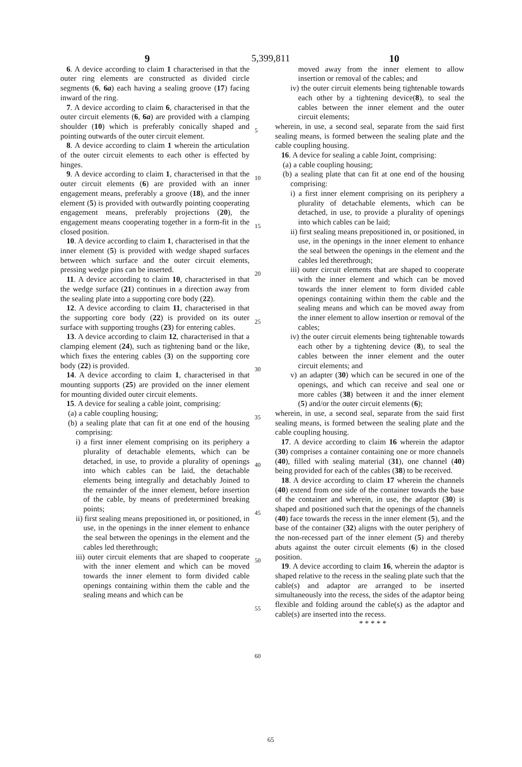9 5,399,811 10
6. A device according to claim 1 characterised in that the outer ring elements are constructed as divided circle segments (6, 6a) each having a sealing groove (17) facing inward of the ring.
7. A device according to claim 6, characterised in that the outer circuit elements (6, 6a) are provided with a clamping shoulder (10) which is preferably conically shaped and pointing outwards of the outer circuit element.
8. A device according to claim 1 wherein the articulation of the outer circuit elements to each other is effected by hinges.
9. A device according to claim 1, characterised in that the outer circuit elements (6) are provided with an inner engagement means, preferably a groove (18), and the inner element (5) is provided with outwardly pointing cooperating engagement means, preferably projections (20), the engagement means cooperating together in a form-fit in the closed position.
10. A device according to claim 1, characterised in that the inner element (5) is provided with wedge shaped surfaces between which surface and the outer circuit elements, pressing wedge pins can be inserted.
11. A device according to claim 10, characterised in that the wedge surface (21) continues in a direction away from the sealing plate into a supporting core body (22).
12. A device according to claim 11, characterised in that the supporting core body (22) is provided on its outer surface with supporting troughs (23) for entering cables.
13. A device according to claim 12, characterised in that a clamping element (24), such as tightening band or the like, which fixes the entering cables (3) on the supporting core body (22) is provided.
14. A device according to claim 1, characterised in that mounting supports (25) are provided on the inner element for mounting divided outer circuit elements.
15. A device for sealing a cable joint, comprising:
(a) a cable coupling housing;
(b) a sealing plate that can fit at one end of the housing comprising:
i) a first inner element comprising on its periphery a plurality of detachable elements, which can be detached, in use, to provide a plurality of openings into which cables can be laid, the detachable elements being integrally and detachably Joined to the remainder of the inner element, before insertion of the cable, by means of predetermined breaking points;
ii) first sealing means prepositioned in, or positioned, in use, in the openings in the inner element to enhance the seal between the openings in the element and the cables led therethrough;
iii) outer circuit elements that are shaped to cooperate with the inner element and which can be moved towards the inner element to form divided cable openings containing within them the cable and the sealing means and which can be
5
10
15
20
25
30
35
40
45
50
55
60
moved away from the inner element to allow insertion or removal of the cables; and
iv) the outer circuit elements being tightenable towards each other by a tightening device(8), to seal the cables between the inner element and the outer circuit elements;
wherein, in use, a second seal, separate from the said first sealing means, is formed between the sealing plate and the cable coupling housing.
16. A device for sealing a cable Joint, comprising:
(a) a cable coupling housing;
(b) a sealing plate that can fit at one end of the housing comprising:
i) a first inner element comprising on its periphery a plurality of detachable elements, which can be detached, in use, to provide a plurality of openings into which cables can be laid;
ii) first sealing means prepositioned in, or positioned, in use, in the openings in the inner element to enhance the seal between the openings in the element and the cables led therethrough;
iii) outer circuit elements that are shaped to cooperate with the inner element and which can be moved towards the inner element to form divided cable openings containing within them the cable and the sealing means and which can be moved away from the inner element to allow insertion or removal of the cables;
iv) the outer circuit elements being tightenable towards each other by a tightening device (8), to seal the cables between the inner element and the outer circuit elements; and
v) an adapter (30) which can be secured in one of the openings, and which can receive and seal one or more cables (38) between it and the inner element (5) and/or the outer circuit elements (6);
wherein, in use, a second seal, separate from the said first sealing means, is formed between the sealing plate and the cable coupling housing.
17. A device according to claim 16 wherein the adaptor (30) comprises a container containing one or more channels (40), filled with sealing material (31), one channel (40) being provided for each of the cables (38) to be received.
18. A device according to claim 17 wherein the channels (40) extend from one side of the container towards the base of the container and wherein, in use, the adaptor (30) is shaped and positioned such that the openings of the channels (40) face towards the recess in the inner element (5), and the base of the container (32) aligns with the outer periphery of the non-recessed part of the inner element (5) and thereby abuts against the outer circuit elements (6) in the closed position.
19. A device according to claim 16, wherein the adaptor is shaped relative to the recess in the sealing plate such that the cable(s) and adaptor are arranged to be inserted simultaneously into the recess, the sides of the adaptor being flexible and folding around the cable(s) as the adaptor and cable(s) are inserted into the recess.
* * * * *
65